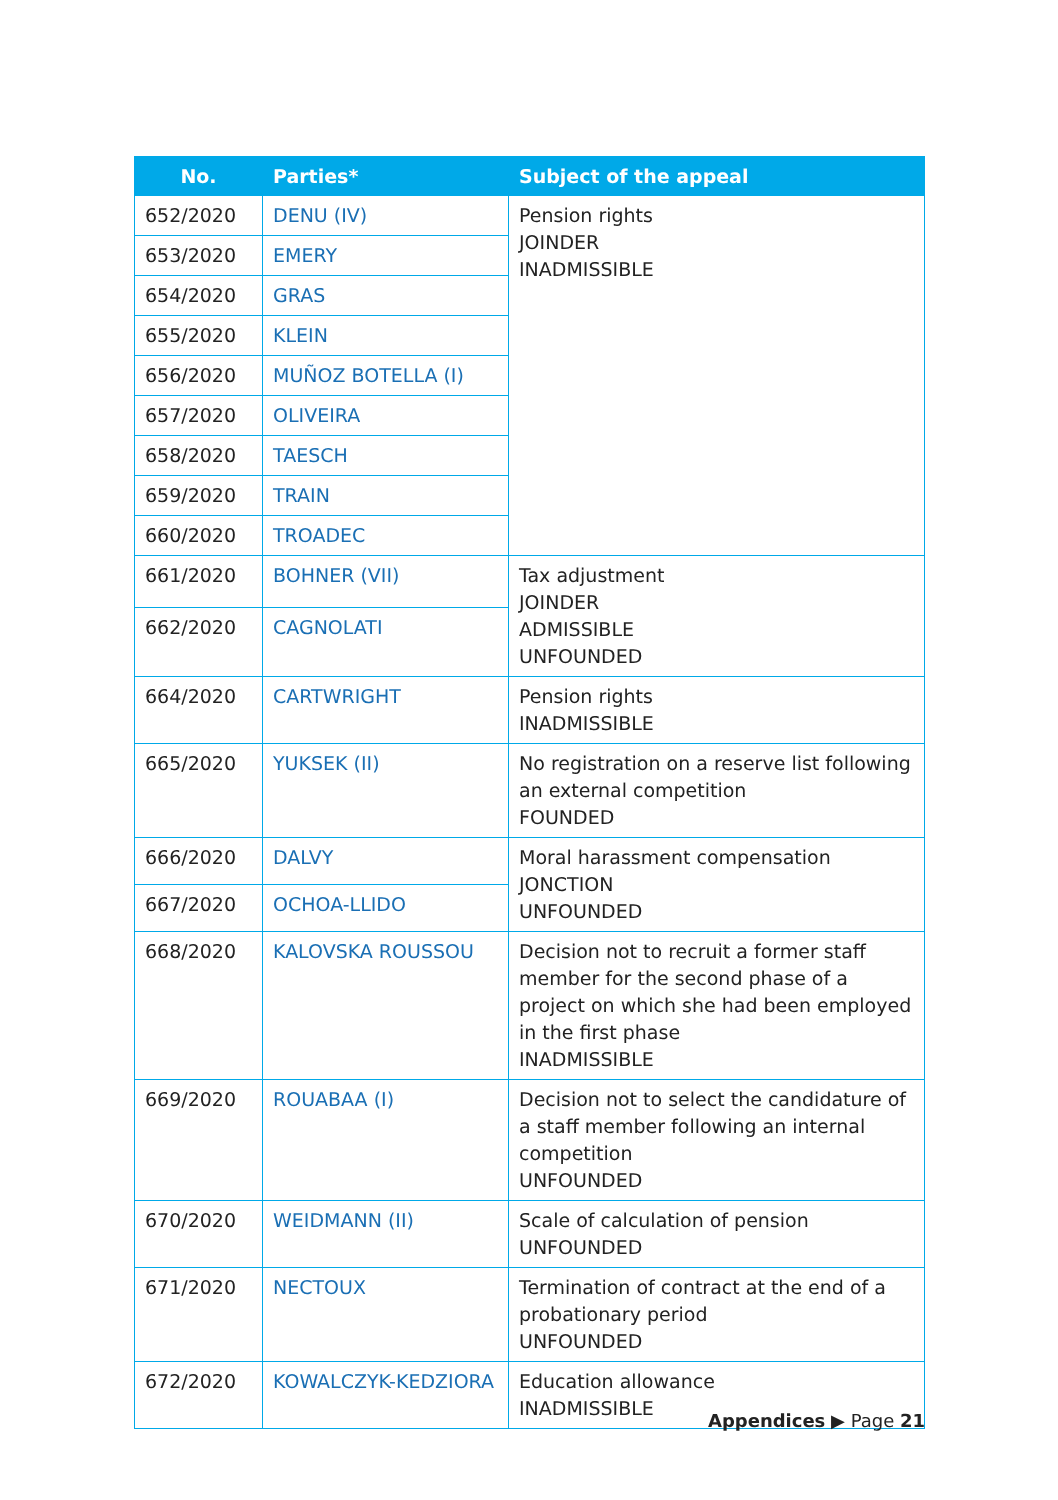| No. | Parties* | Subject of the appeal |
| --- | --- | --- |
| 652/2020 | DENU (IV) | Pension rights JOINDER INADMISSIBLE |
| 653/2020 | EMERY | |
| 654/2020 | GRAS | |
| 655/2020 | KLEIN | |
| 656/2020 | MUÑOZ BOTELLA (I) | |
| 657/2020 | OLIVEIRA | |
| 658/2020 | TAESCH | |
| 659/2020 | TRAIN | |
| 660/2020 | TROADEC | |
| 661/2020 | BOHNER (VII) | Tax adjustment JOINDER ADMISSIBLE UNFOUNDED |
| 662/2020 | CAGNOLATI | |
| 664/2020 | CARTWRIGHT | Pension rights INADMISSIBLE |
| 665/2020 | YUKSEK (II) | No registration on a reserve list following an external competition FOUNDED |
| 666/2020 | DALVY | Moral harassment compensation JONCTION UNFOUNDED |
| 667/2020 | OCHOA-LLIDO | |
| 668/2020 | KALOVSKA ROUSSOU | Decision not to recruit a former staff member for the second phase of a project on which she had been employed in the first phase INADMISSIBLE |
| 669/2020 | ROUABAA (I) | Decision not to select the candidature of a staff member following an internal competition UNFOUNDED |
| 670/2020 | WEIDMANN (II) | Scale of calculation of pension UNFOUNDED |
| 671/2020 | NECTOUX | Termination of contract at the end of a probationary period UNFOUNDED |
| 672/2020 | KOWALCZYK-KEDZIORA | Education allowance INADMISSIBLE |
Appendices ▶ Page 21